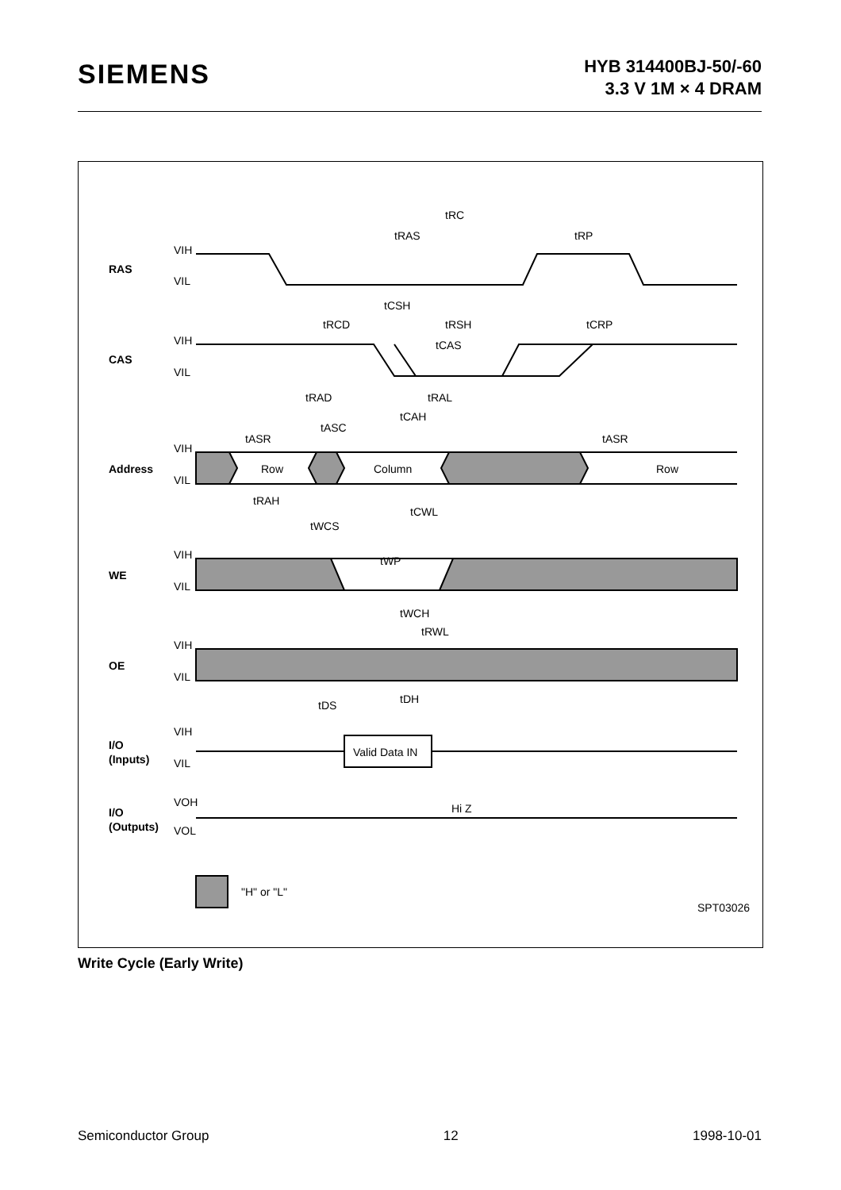SIEMENS
HYB 314400BJ-50/-60
3.3 V 1M × 4 DRAM
VIH
VIL
RAS
VIH
VIL
CAS
VIH
VIL
Address
Row
Column
Row
VIH
VIL
WE
VIH
VIL
OE
VIH
VIL
I/O
(Inputs)
Valid Data IN
VOH
VOL
I/O
(Outputs)
Hi Z
"H" or "L"
SPT03026
tRC
tRAS
tRP
tCSH
tRCD
tRSH
tCRP
tCAS
tRAD
tRAL
tASC
tCAH
tASR
tASR
tRAH
tCWL
tWCS
tWP
tWCH
tRWL
tDS
tDH
Write Cycle (Early Write)
Semiconductor Group 12 1998-10-01